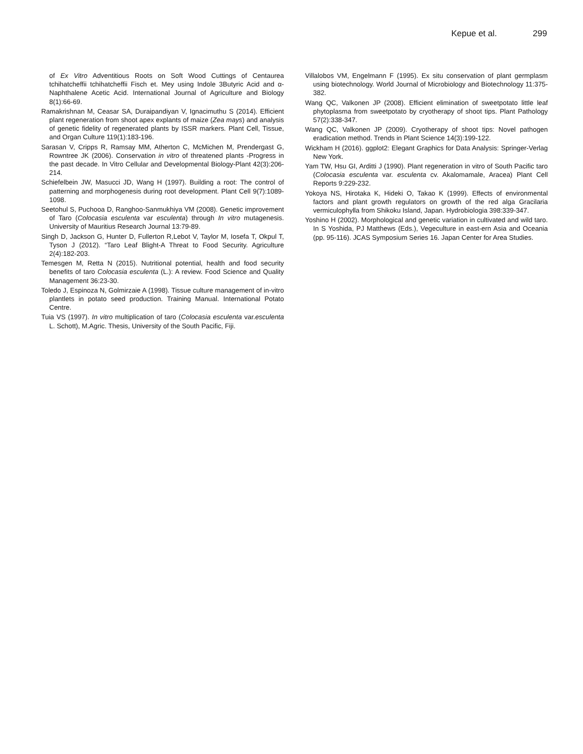Kepue et al. 299
of Ex Vitro Adventitious Roots on Soft Wood Cuttings of Centaurea tchihatcheffii tchihatcheffii Fisch et. Mey using Indole 3Butyric Acid and α-Naphthalene Acetic Acid. International Journal of Agriculture and Biology 8(1):66-69.
Ramakrishnan M, Ceasar SA, Duraipandiyan V, Ignacimuthu S (2014). Efficient plant regeneration from shoot apex explants of maize (Zea mays) and analysis of genetic fidelity of regenerated plants by ISSR markers. Plant Cell, Tissue, and Organ Culture 119(1):183-196.
Sarasan V, Cripps R, Ramsay MM, Atherton C, McMichen M, Prendergast G, Rowntree JK (2006). Conservation in vitro of threatened plants -Progress in the past decade. In Vitro Cellular and Developmental Biology-Plant 42(3):206-214.
Schiefelbein JW, Masucci JD, Wang H (1997). Building a root: The control of patterning and morphogenesis during root development. Plant Cell 9(7):1089-1098.
Seetohul S, Puchooa D, Ranghoo-Sanmukhiya VM (2008). Genetic improvement of Taro (Colocasia esculenta var esculenta) through In vitro mutagenesis. University of Mauritius Research Journal 13:79-89.
Singh D, Jackson G, Hunter D, Fullerton R,Lebot V, Taylor M, Iosefa T, Okpul T, Tyson J (2012). “Taro Leaf Blight-A Threat to Food Security. Agriculture 2(4):182-203.
Temesgen M, Retta N (2015). Nutritional potential, health and food security benefits of taro Colocasia esculenta (L.): A review. Food Science and Quality Management 36:23-30.
Toledo J, Espinoza N, Golmirzaie A (1998). Tissue culture management of in-vitro plantlets in potato seed production. Training Manual. International Potato Centre.
Tuia VS (1997). In vitro multiplication of taro (Colocasia esculenta var.esculenta L. Schott), M.Agric. Thesis, University of the South Pacific, Fiji.
Villalobos VM, Engelmann F (1995). Ex situ conservation of plant germplasm using biotechnology. World Journal of Microbiology and Biotechnology 11:375-382.
Wang QC, Valkonen JP (2008). Efficient elimination of sweetpotato little leaf phytoplasma from sweetpotato by cryotherapy of shoot tips. Plant Pathology 57(2):338-347.
Wang QC, Valkonen JP (2009). Cryotherapy of shoot tips: Novel pathogen eradication method. Trends in Plant Science 14(3):199-122.
Wickham H (2016). ggplot2: Elegant Graphics for Data Analysis: Springer-Verlag New York.
Yam TW, Hsu GI, Arditti J (1990). Plant regeneration in vitro of South Pacific taro (Colocasia esculenta var. esculenta cv. Akalomamale, Aracea) Plant Cell Reports 9:229-232.
Yokoya NS, Hirotaka K, Hideki O, Takao K (1999). Effects of environmental factors and plant growth regulators on growth of the red alga Gracilaria vermiculophylla from Shikoku Island, Japan. Hydrobiologia 398:339-347.
Yoshino H (2002). Morphological and genetic variation in cultivated and wild taro. In S Yoshida, PJ Matthews (Eds.), Vegeculture in east-ern Asia and Oceania (pp. 95-116). JCAS Symposium Series 16. Japan Center for Area Studies.